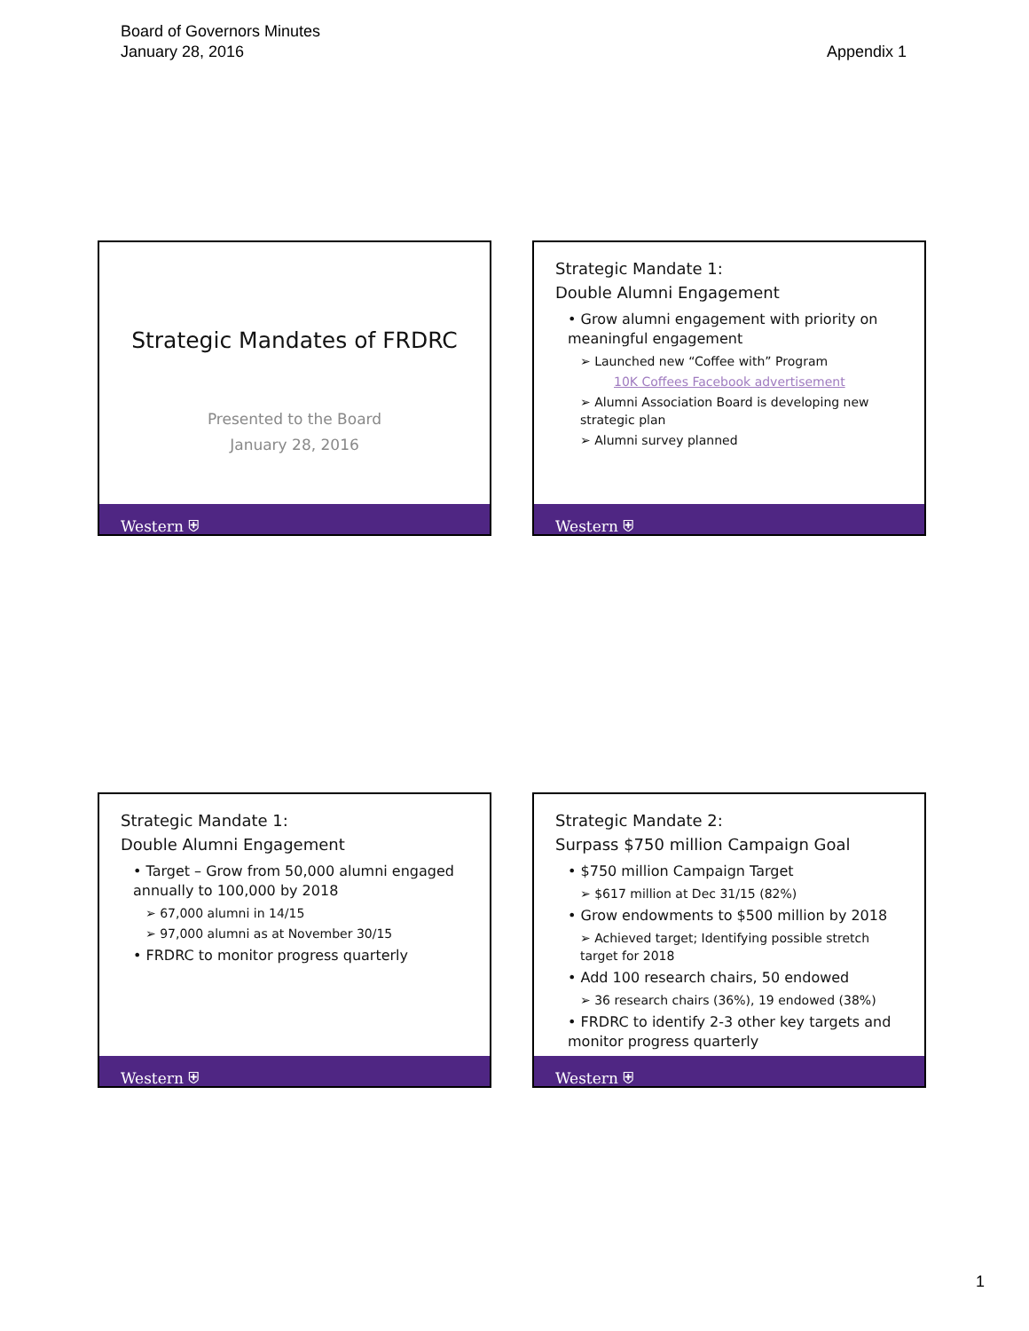Board of Governors Minutes
January 28, 2016
Appendix 1
Strategic Mandates of FRDRC
Presented to the Board
January 28, 2016
Western ⛨
Strategic Mandate 1:
Double Alumni Engagement
• Grow alumni engagement with priority on meaningful engagement
➢ Launched new “Coffee with” Program
10K Coffees Facebook advertisement
➢ Alumni Association Board is developing new strategic plan
➢ Alumni survey planned
Western ⛨
Strategic Mandate 1:
Double Alumni Engagement
• Target – Grow from 50,000 alumni engaged annually to 100,000 by 2018
➢ 67,000 alumni in 14/15
➢ 97,000 alumni as at November 30/15
• FRDRC to monitor progress quarterly
Western ⛨
Strategic Mandate 2:
Surpass $750 million Campaign Goal
• $750 million Campaign Target
➢ $617 million at Dec 31/15 (82%)
• Grow endowments to $500 million by 2018
➢ Achieved target; Identifying possible stretch target for 2018
• Add 100 research chairs, 50 endowed
➢ 36 research chairs (36%), 19 endowed (38%)
• FRDRC to identify 2-3 other key targets and monitor progress quarterly
Western ⛨
1